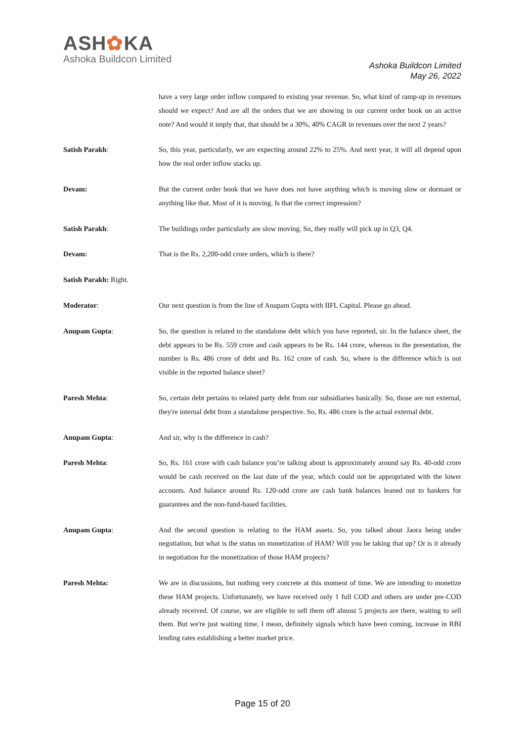ASH✿KA
Ashoka Buildcon Limited
Ashoka Buildcon Limited
May 26, 2022
have a very large order inflow compared to existing year revenue. So, what kind of ramp-up in revenues should we expect? And are all the orders that we are showing in our current order book on an active note? And would it imply that, that should be a 30%, 40% CAGR in revenues over the next 2 years?
Satish Parakh: So, this year, particularly, we are expecting around 22% to 25%. And next year, it will all depend upon how the real order inflow stacks up.
Devam: But the current order book that we have does not have anything which is moving slow or dormant or anything like that. Most of it is moving. Is that the correct impression?
Satish Parakh: The buildings order particularly are slow moving. So, they really will pick up in Q3, Q4.
Devam: That is the Rs. 2,200-odd crore orders, which is there?
Satish Parakh: Right.
Moderator: Our next question is from the line of Anupam Gupta with IIFL Capital. Please go ahead.
Anupam Gupta: So, the question is related to the standalone debt which you have reported, sir. In the balance sheet, the debt appears to be Rs. 559 crore and cash appears to be Rs. 144 crore, whereas in the presentation, the number is Rs. 486 crore of debt and Rs. 162 crore of cash. So, where is the difference which is not visible in the reported balance sheet?
Paresh Mehta: So, certain debt pertains to related party debt from our subsidiaries basically. So, those are not external, they're internal debt from a standalone perspective. So, Rs. 486 crore is the actual external debt.
Anupam Gupta: And sir, why is the difference in cash?
Paresh Mehta: So, Rs. 161 crore with cash balance you’re talking about is approximately around say Rs. 40-odd crore would be cash received on the last date of the year, which could not be appropriated with the lower accounts. And balance around Rs. 120-odd crore are cash bank balances leaned out to bankers for guarantees and the non-fund-based facilities.
Anupam Gupta: And the second question is relating to the HAM assets. So, you talked about Jaora being under negotiation, but what is the status on monetization of HAM? Will you be taking that up? Or is it already in negotiation for the monetization of those HAM projects?
Paresh Mehta: We are in discussions, but nothing very concrete at this moment of time. We are intending to monetize these HAM projects. Unfortunately, we have received only 1 full COD and others are under pre-COD already received. Of course, we are eligible to sell them off almost 5 projects are there, waiting to sell them. But we're just waiting time, I mean, definitely signals which have been coming, increase in RBI lending rates establishing a better market price.
Page 15 of 20